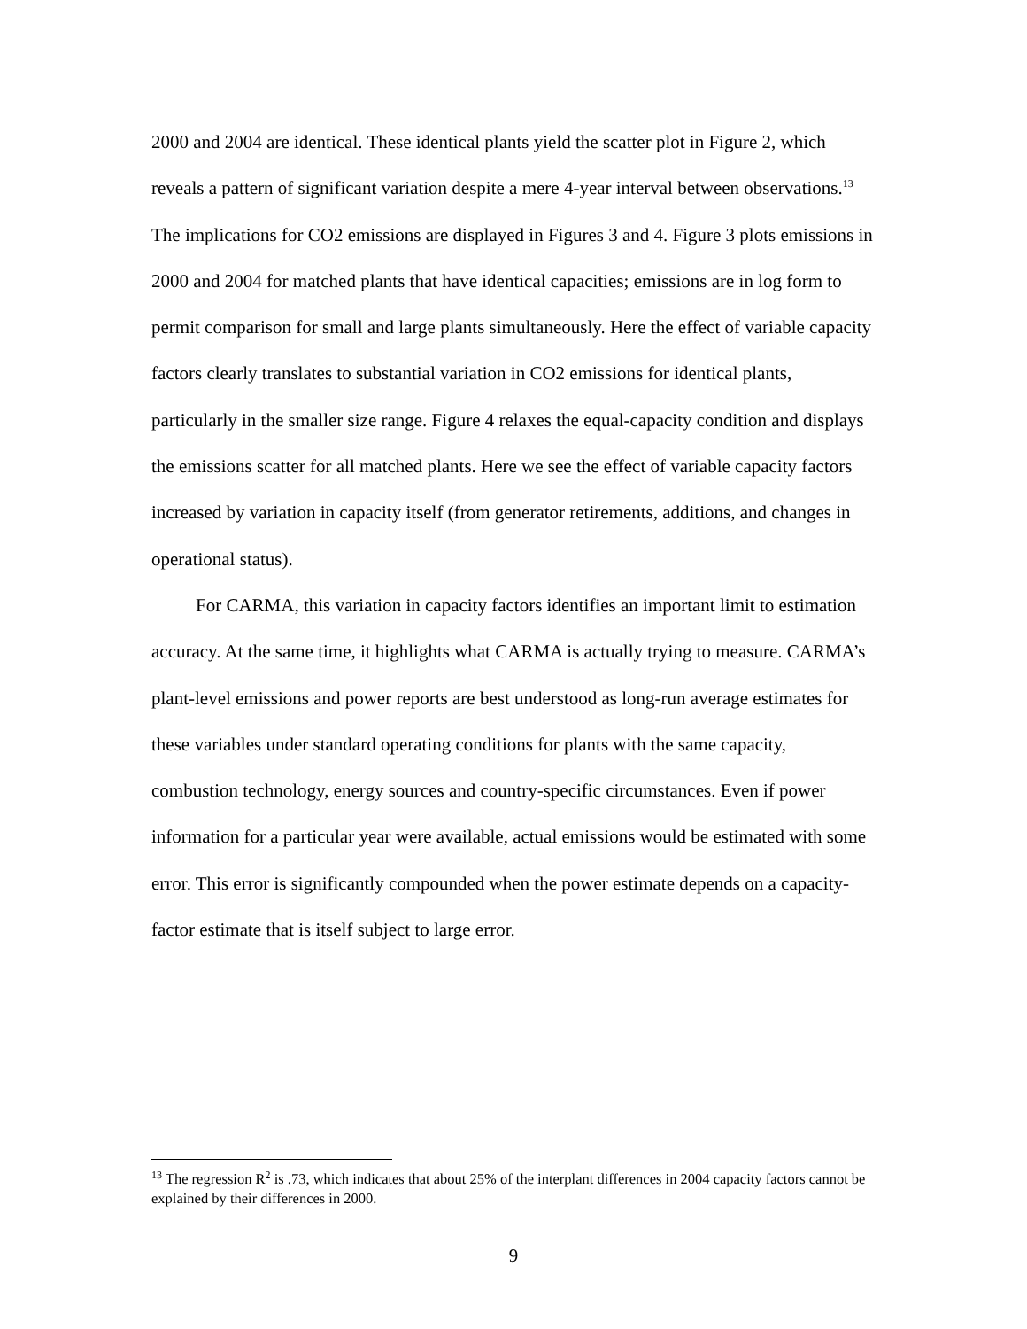2000 and 2004 are identical. These identical plants yield the scatter plot in Figure 2, which reveals a pattern of significant variation despite a mere 4-year interval between observations.<sup>13</sup> The implications for CO2 emissions are displayed in Figures 3 and 4. Figure 3 plots emissions in 2000 and 2004 for matched plants that have identical capacities; emissions are in log form to permit comparison for small and large plants simultaneously. Here the effect of variable capacity factors clearly translates to substantial variation in CO2 emissions for identical plants, particularly in the smaller size range. Figure 4 relaxes the equal-capacity condition and displays the emissions scatter for all matched plants. Here we see the effect of variable capacity factors increased by variation in capacity itself (from generator retirements, additions, and changes in operational status).
For CARMA, this variation in capacity factors identifies an important limit to estimation accuracy. At the same time, it highlights what CARMA is actually trying to measure. CARMA’s plant-level emissions and power reports are best understood as long-run average estimates for these variables under standard operating conditions for plants with the same capacity, combustion technology, energy sources and country-specific circumstances. Even if power information for a particular year were available, actual emissions would be estimated with some error. This error is significantly compounded when the power estimate depends on a capacity-factor estimate that is itself subject to large error.
<sup>13</sup> The regression R<sup>2</sup> is .73, which indicates that about 25% of the interplant differences in 2004 capacity factors cannot be explained by their differences in 2000.
9